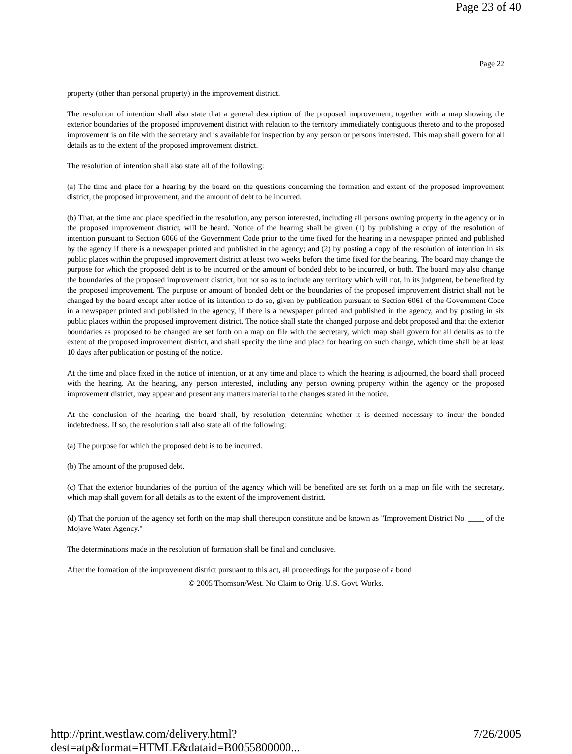Page 23 of 40
Page 22
property (other than personal property) in the improvement district.
The resolution of intention shall also state that a general description of the proposed improvement, together with a map showing the exterior boundaries of the proposed improvement district with relation to the territory immediately contiguous thereto and to the proposed improvement is on file with the secretary and is available for inspection by any person or persons interested. This map shall govern for all details as to the extent of the proposed improvement district.
The resolution of intention shall also state all of the following:
(a) The time and place for a hearing by the board on the questions concerning the formation and extent of the proposed improvement district, the proposed improvement, and the amount of debt to be incurred.
(b) That, at the time and place specified in the resolution, any person interested, including all persons owning property in the agency or in the proposed improvement district, will be heard. Notice of the hearing shall be given (1) by publishing a copy of the resolution of intention pursuant to Section 6066 of the Government Code prior to the time fixed for the hearing in a newspaper printed and published by the agency if there is a newspaper printed and published in the agency; and (2) by posting a copy of the resolution of intention in six public places within the proposed improvement district at least two weeks before the time fixed for the hearing. The board may change the purpose for which the proposed debt is to be incurred or the amount of bonded debt to be incurred, or both. The board may also change the boundaries of the proposed improvement district, but not so as to include any territory which will not, in its judgment, be benefited by the proposed improvement. The purpose or amount of bonded debt or the boundaries of the proposed improvement district shall not be changed by the board except after notice of its intention to do so, given by publication pursuant to Section 6061 of the Government Code in a newspaper printed and published in the agency, if there is a newspaper printed and published in the agency, and by posting in six public places within the proposed improvement district. The notice shall state the changed purpose and debt proposed and that the exterior boundaries as proposed to be changed are set forth on a map on file with the secretary, which map shall govern for all details as to the extent of the proposed improvement district, and shall specify the time and place for hearing on such change, which time shall be at least 10 days after publication or posting of the notice.
At the time and place fixed in the notice of intention, or at any time and place to which the hearing is adjourned, the board shall proceed with the hearing. At the hearing, any person interested, including any person owning property within the agency or the proposed improvement district, may appear and present any matters material to the changes stated in the notice.
At the conclusion of the hearing, the board shall, by resolution, determine whether it is deemed necessary to incur the bonded indebtedness. If so, the resolution shall also state all of the following:
(a) The purpose for which the proposed debt is to be incurred.
(b) The amount of the proposed debt.
(c) That the exterior boundaries of the portion of the agency which will be benefited are set forth on a map on file with the secretary, which map shall govern for all details as to the extent of the improvement district.
(d) That the portion of the agency set forth on the map shall thereupon constitute and be known as "Improvement District No. ____ of the Mojave Water Agency."
The determinations made in the resolution of formation shall be final and conclusive.
After the formation of the improvement district pursuant to this act, all proceedings for the purpose of a bond
© 2005 Thomson/West. No Claim to Orig. U.S. Govt. Works.
http://print.westlaw.com/delivery.html?dest=atp&format=HTMLE&dataid=B0055800000... 7/26/2005